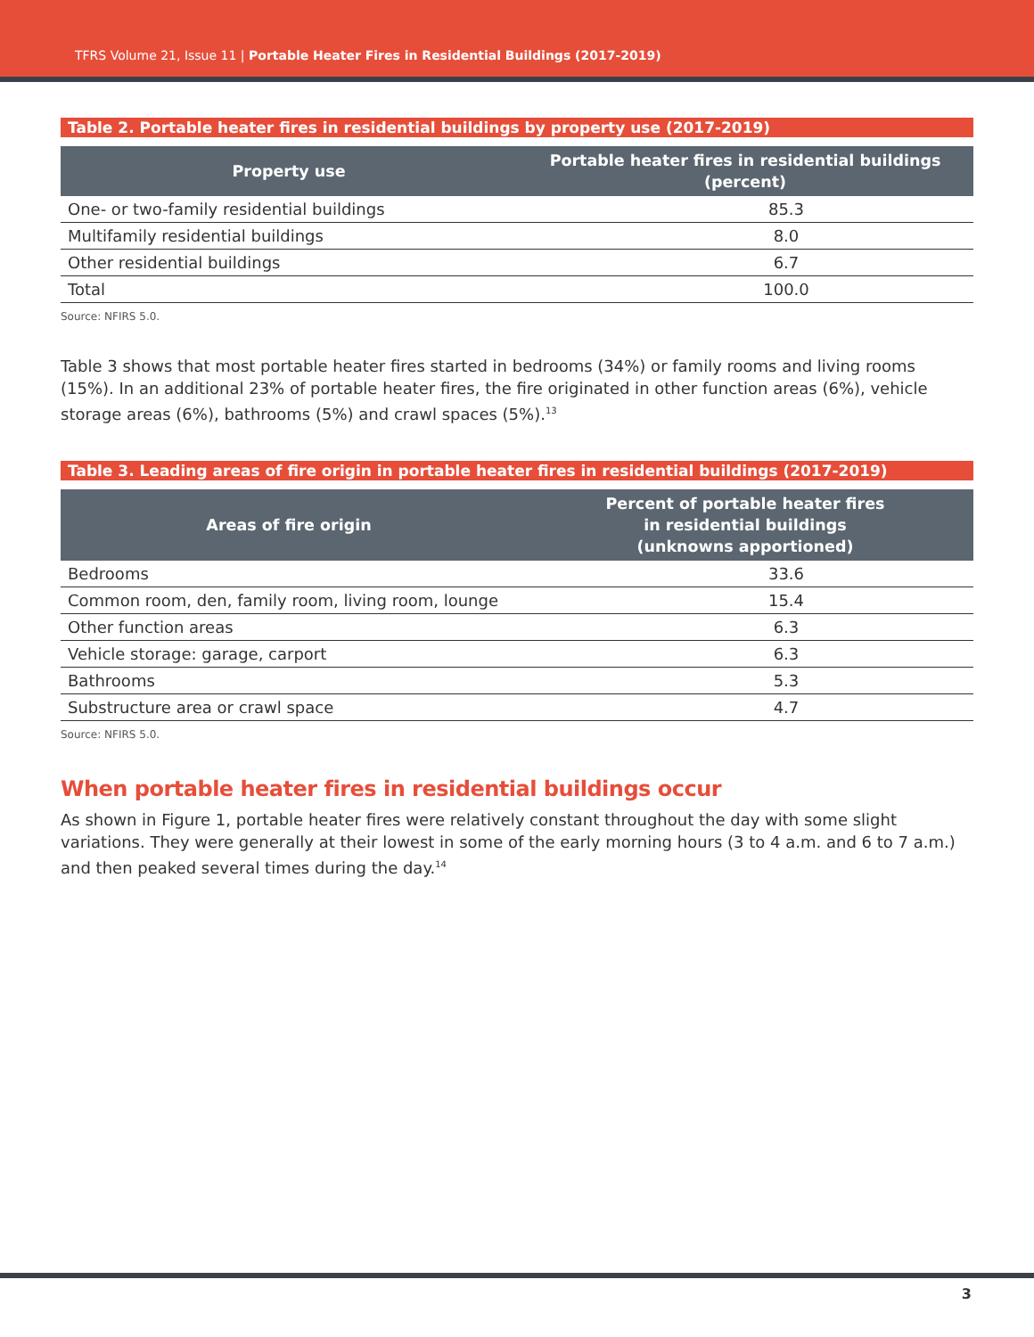TFRS Volume 21, Issue 11 | Portable Heater Fires in Residential Buildings (2017-2019)
Table 2. Portable heater fires in residential buildings by property use (2017-2019)
| Property use | Portable heater fires in residential buildings (percent) |
| --- | --- |
| One- or two-family residential buildings | 85.3 |
| Multifamily residential buildings | 8.0 |
| Other residential buildings | 6.7 |
| Total | 100.0 |
Source: NFIRS 5.0.
Table 3 shows that most portable heater fires started in bedrooms (34%) or family rooms and living rooms (15%). In an additional 23% of portable heater fires, the fire originated in other function areas (6%), vehicle storage areas (6%), bathrooms (5%) and crawl spaces (5%).<sup>13</sup>
Table 3. Leading areas of fire origin in portable heater fires in residential buildings (2017-2019)
| Areas of fire origin | Percent of portable heater fires in residential buildings (unknowns apportioned) |
| --- | --- |
| Bedrooms | 33.6 |
| Common room, den, family room, living room, lounge | 15.4 |
| Other function areas | 6.3 |
| Vehicle storage: garage, carport | 6.3 |
| Bathrooms | 5.3 |
| Substructure area or crawl space | 4.7 |
Source: NFIRS 5.0.
When portable heater fires in residential buildings occur
As shown in Figure 1, portable heater fires were relatively constant throughout the day with some slight variations. They were generally at their lowest in some of the early morning hours (3 to 4 a.m. and 6 to 7 a.m.) and then peaked several times during the day.<sup>14</sup>
3